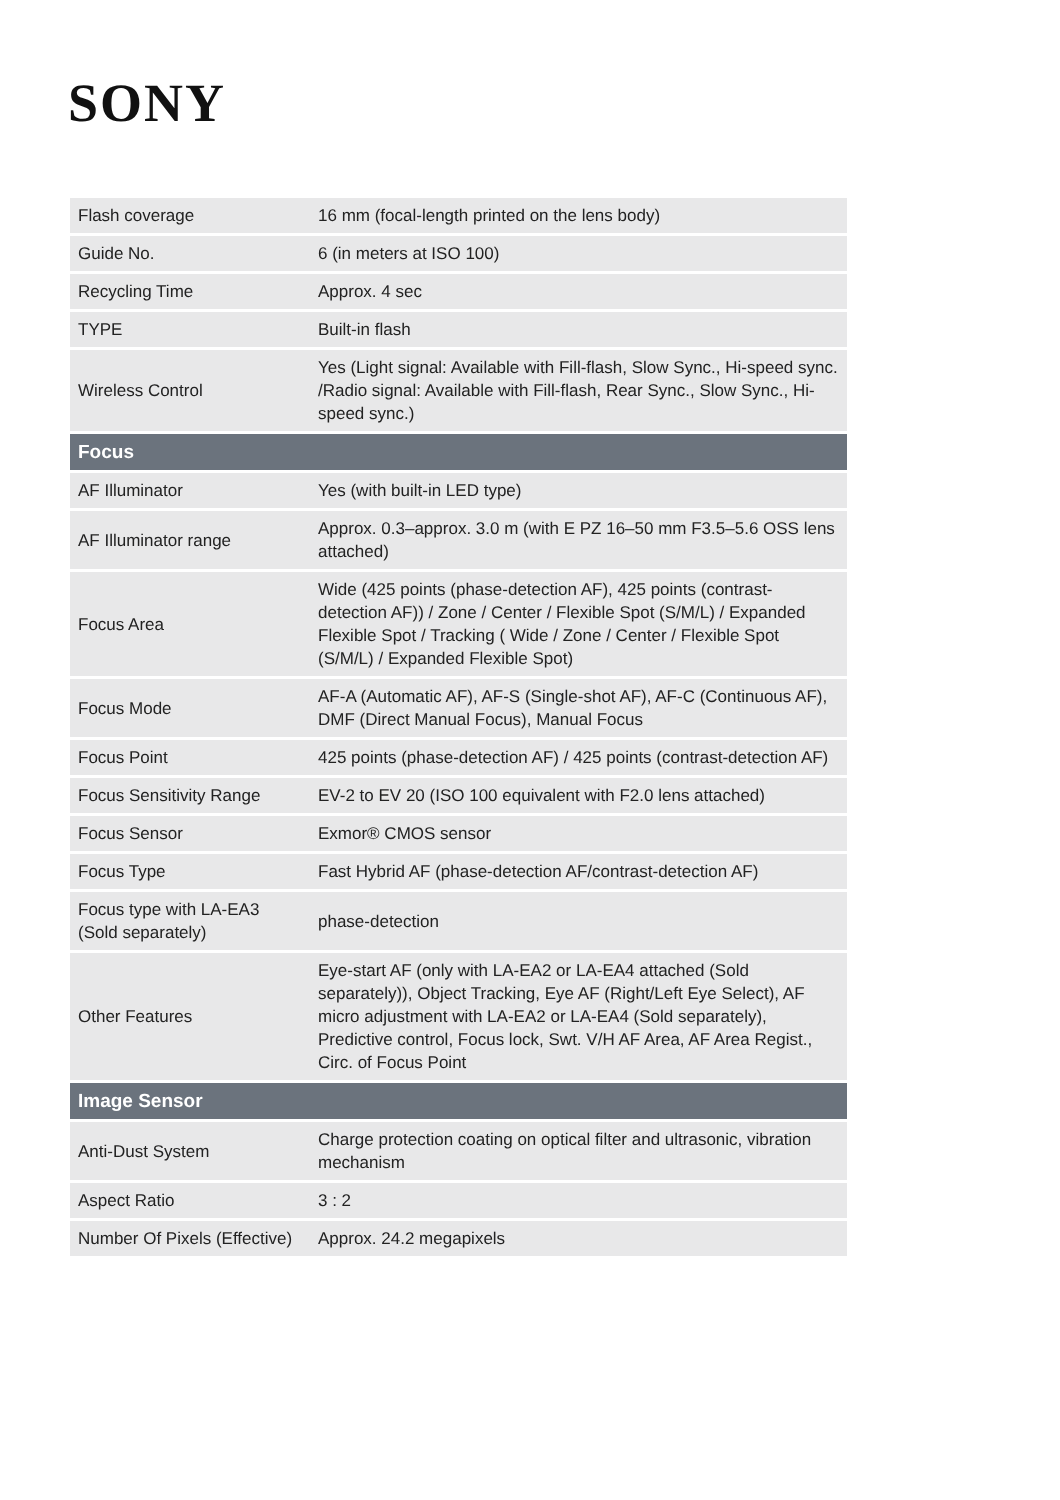SONY
| Flash coverage | 16 mm (focal-length printed on the lens body) |
| Guide No. | 6 (in meters at ISO 100) |
| Recycling Time | Approx. 4 sec |
| TYPE | Built-in flash |
| Wireless Control | Yes (Light signal: Available with Fill-flash, Slow Sync., Hi-speed sync. /Radio signal: Available with Fill-flash, Rear Sync., Slow Sync., Hi-speed sync.) |
| Focus | |
| AF Illuminator | Yes (with built-in LED type) |
| AF Illuminator range | Approx. 0.3–approx. 3.0 m (with E PZ 16–50 mm F3.5–5.6 OSS lens attached) |
| Focus Area | Wide (425 points (phase-detection AF), 425 points (contrast-detection AF)) / Zone / Center / Flexible Spot (S/M/L) / Expanded Flexible Spot / Tracking ( Wide / Zone / Center / Flexible Spot (S/M/L) / Expanded Flexible Spot) |
| Focus Mode | AF-A (Automatic AF), AF-S (Single-shot AF), AF-C (Continuous AF), DMF (Direct Manual Focus), Manual Focus |
| Focus Point | 425 points (phase-detection AF) / 425 points (contrast-detection AF) |
| Focus Sensitivity Range | EV-2 to EV 20 (ISO 100 equivalent with F2.0 lens attached) |
| Focus Sensor | Exmor® CMOS sensor |
| Focus Type | Fast Hybrid AF (phase-detection AF/contrast-detection AF) |
| Focus type with LA-EA3 (Sold separately) | phase-detection |
| Other Features | Eye-start AF (only with LA-EA2 or LA-EA4 attached (Sold separately)), Object Tracking, Eye AF (Right/Left Eye Select), AF micro adjustment with LA-EA2 or LA-EA4 (Sold separately), Predictive control, Focus lock, Swt. V/H AF Area, AF Area Regist., Circ. of Focus Point |
| Image Sensor | |
| Anti-Dust System | Charge protection coating on optical filter and ultrasonic, vibration mechanism |
| Aspect Ratio | 3 : 2 |
| Number Of Pixels (Effective) | Approx. 24.2 megapixels |